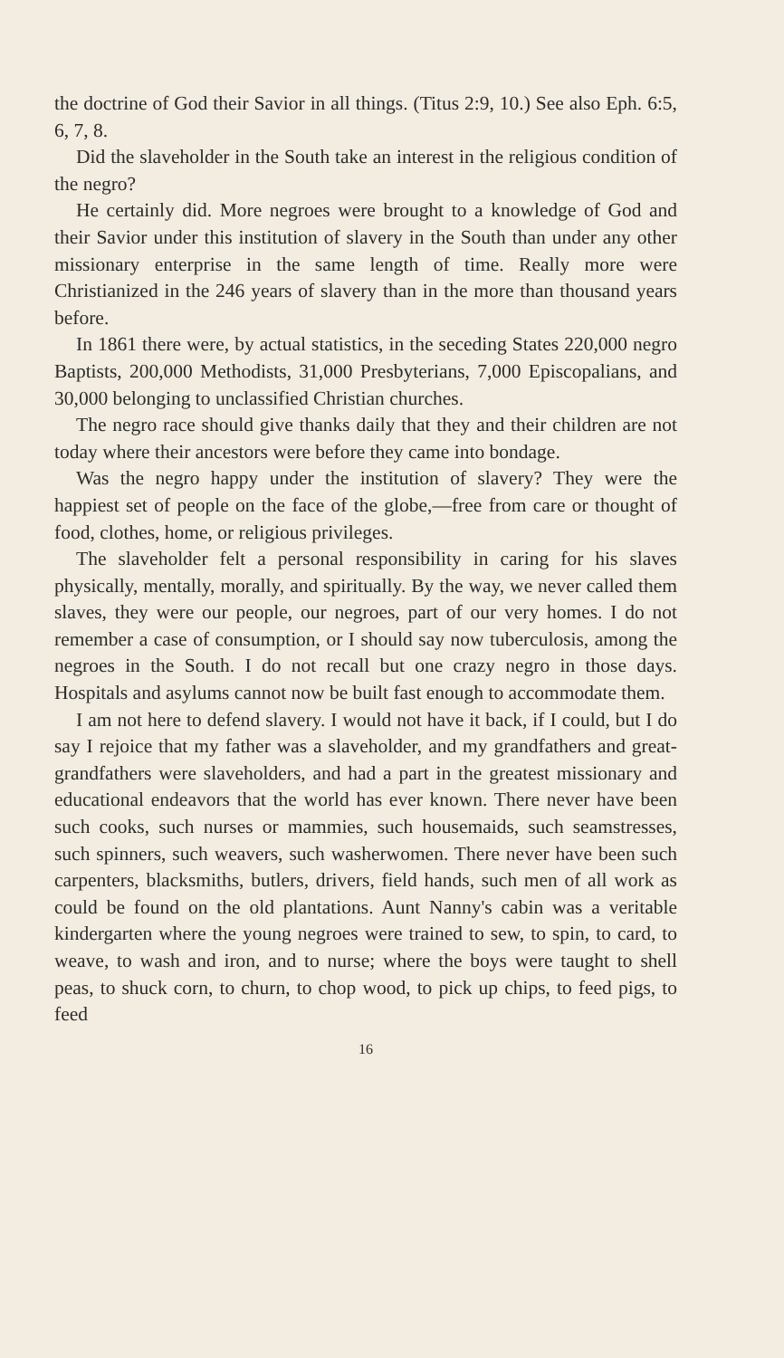the doctrine of God their Savior in all things. (Titus 2:9, 10.) See also Eph. 6:5, 6, 7, 8.
Did the slaveholder in the South take an interest in the religious condition of the negro?
He certainly did. More negroes were brought to a knowledge of God and their Savior under this institution of slavery in the South than under any other missionary enterprise in the same length of time. Really more were Christianized in the 246 years of slavery than in the more than thousand years before.
In 1861 there were, by actual statistics, in the seceding States 220,000 negro Baptists, 200,000 Methodists, 31,000 Presbyterians, 7,000 Episcopalians, and 30,000 belonging to unclassified Christian churches.
The negro race should give thanks daily that they and their children are not today where their ancestors were before they came into bondage.
Was the negro happy under the institution of slavery? They were the happiest set of people on the face of the globe,—free from care or thought of food, clothes, home, or religious privileges.
The slaveholder felt a personal responsibility in caring for his slaves physically, mentally, morally, and spiritually. By the way, we never called them slaves, they were our people, our negroes, part of our very homes. I do not remember a case of consumption, or I should say now tuberculosis, among the negroes in the South. I do not recall but one crazy negro in those days. Hospitals and asylums cannot now be built fast enough to accommodate them.
I am not here to defend slavery. I would not have it back, if I could, but I do say I rejoice that my father was a slaveholder, and my grandfathers and great-grandfathers were slaveholders, and had a part in the greatest missionary and educational endeavors that the world has ever known. There never have been such cooks, such nurses or mammies, such housemaids, such seamstresses, such spinners, such weavers, such washerwomen. There never have been such carpenters, blacksmiths, butlers, drivers, field hands, such men of all work as could be found on the old plantations. Aunt Nanny's cabin was a veritable kindergarten where the young negroes were trained to sew, to spin, to card, to weave, to wash and iron, and to nurse; where the boys were taught to shell peas, to shuck corn, to churn, to chop wood, to pick up chips, to feed pigs, to feed
16